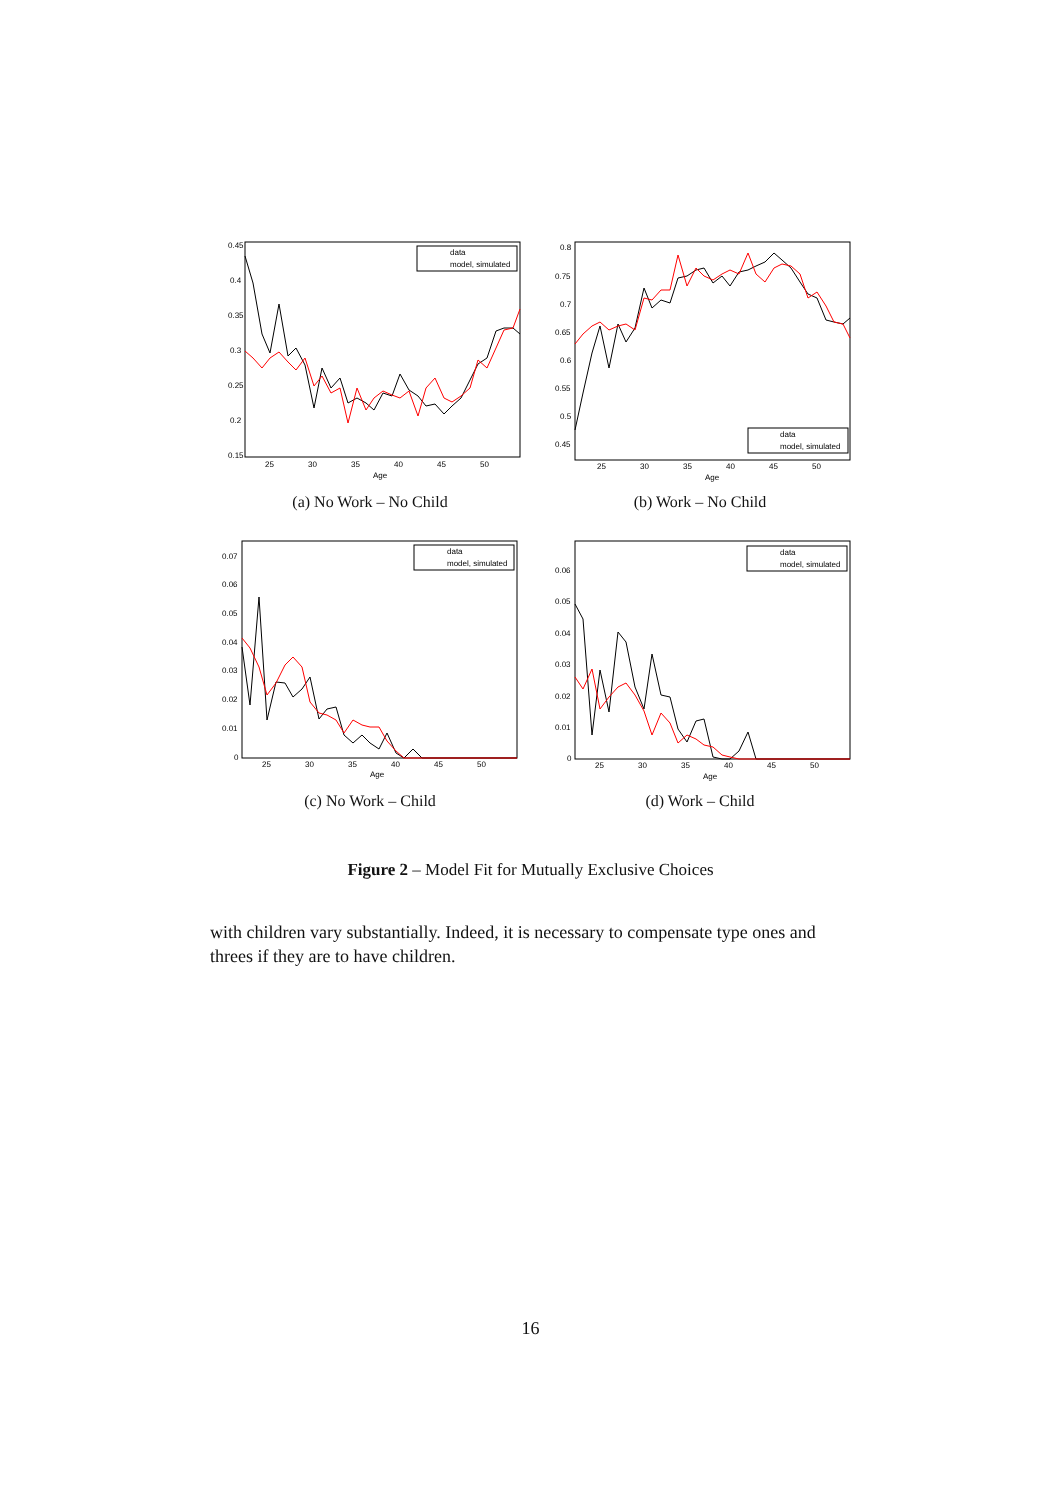0.45
0.4
0.35
0.3
0.25
0.2
0.15
25
30
35
40
45
50
Age
data
model, simulated
(a) No Work – No Child
0.8
0.75
0.7
0.65
0.6
0.55
0.5
0.45
25
30
35
40
45
50
Age
data
model, simulated
(b) Work – No Child
0.07
0.06
0.05
0.04
0.03
0.02
0.01
0
25
30
35
40
45
50
Age
data
model, simulated
(c) No Work – Child
0.06
0.05
0.04
0.03
0.02
0.01
0
25
30
35
40
45
50
Age
data
model, simulated
(d) Work – Child
Figure 2 – Model Fit for Mutually Exclusive Choices
with children vary substantially. Indeed, it is necessary to compensate type ones and threes if they are to have children.
16